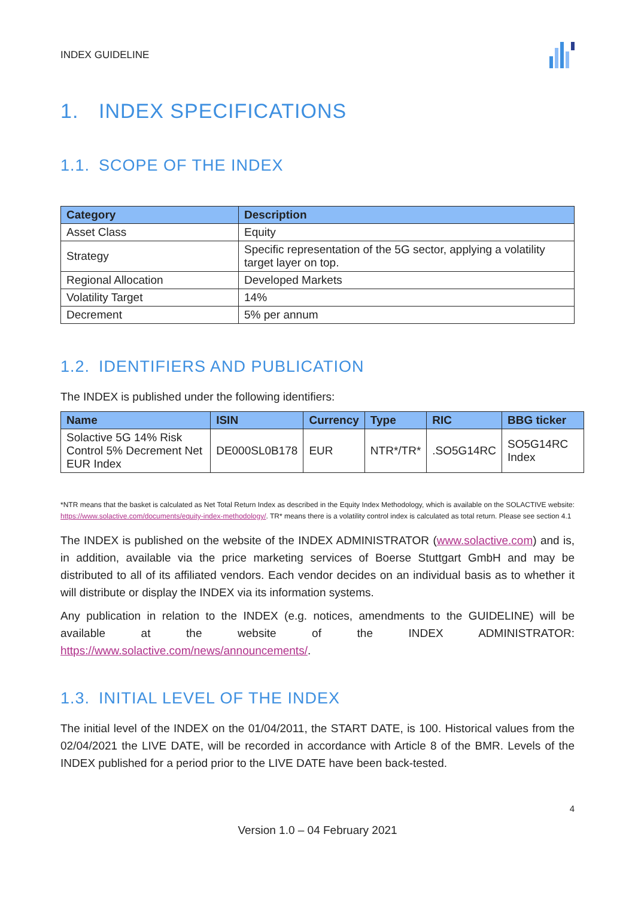INDEX GUIDELINE
1. INDEX SPECIFICATIONS
1.1. SCOPE OF THE INDEX
| Category | Description |
| --- | --- |
| Asset Class | Equity |
| Strategy | Specific representation of the 5G sector, applying a volatility target layer on top. |
| Regional Allocation | Developed Markets |
| Volatility Target | 14% |
| Decrement | 5% per annum |
1.2. IDENTIFIERS AND PUBLICATION
The INDEX is published under the following identifiers:
| Name | ISIN | Currency | Type | RIC | BBG ticker |
| --- | --- | --- | --- | --- | --- |
| Solactive 5G 14% Risk Control 5% Decrement Net EUR Index | DE000SL0B178 | EUR | NTR*/TR* | .SO5G14RC | SO5G14RC Index |
*NTR means that the basket is calculated as Net Total Return Index as described in the Equity Index Methodology, which is available on the SOLACTIVE website: https://www.solactive.com/documents/equity-index-methodology/. TR* means there is a volatility control index is calculated as total return. Please see section 4.1
The INDEX is published on the website of the INDEX ADMINISTRATOR (www.solactive.com) and is, in addition, available via the price marketing services of Boerse Stuttgart GmbH and may be distributed to all of its affiliated vendors. Each vendor decides on an individual basis as to whether it will distribute or display the INDEX via its information systems.
Any publication in relation to the INDEX (e.g. notices, amendments to the GUIDELINE) will be available at the website of the INDEX ADMINISTRATOR: https://www.solactive.com/news/announcements/.
1.3. INITIAL LEVEL OF THE INDEX
The initial level of the INDEX on the 01/04/2011, the START DATE, is 100. Historical values from the 02/04/2021 the LIVE DATE, will be recorded in accordance with Article 8 of the BMR. Levels of the INDEX published for a period prior to the LIVE DATE have been back-tested.
4
Version 1.0 – 04 February 2021